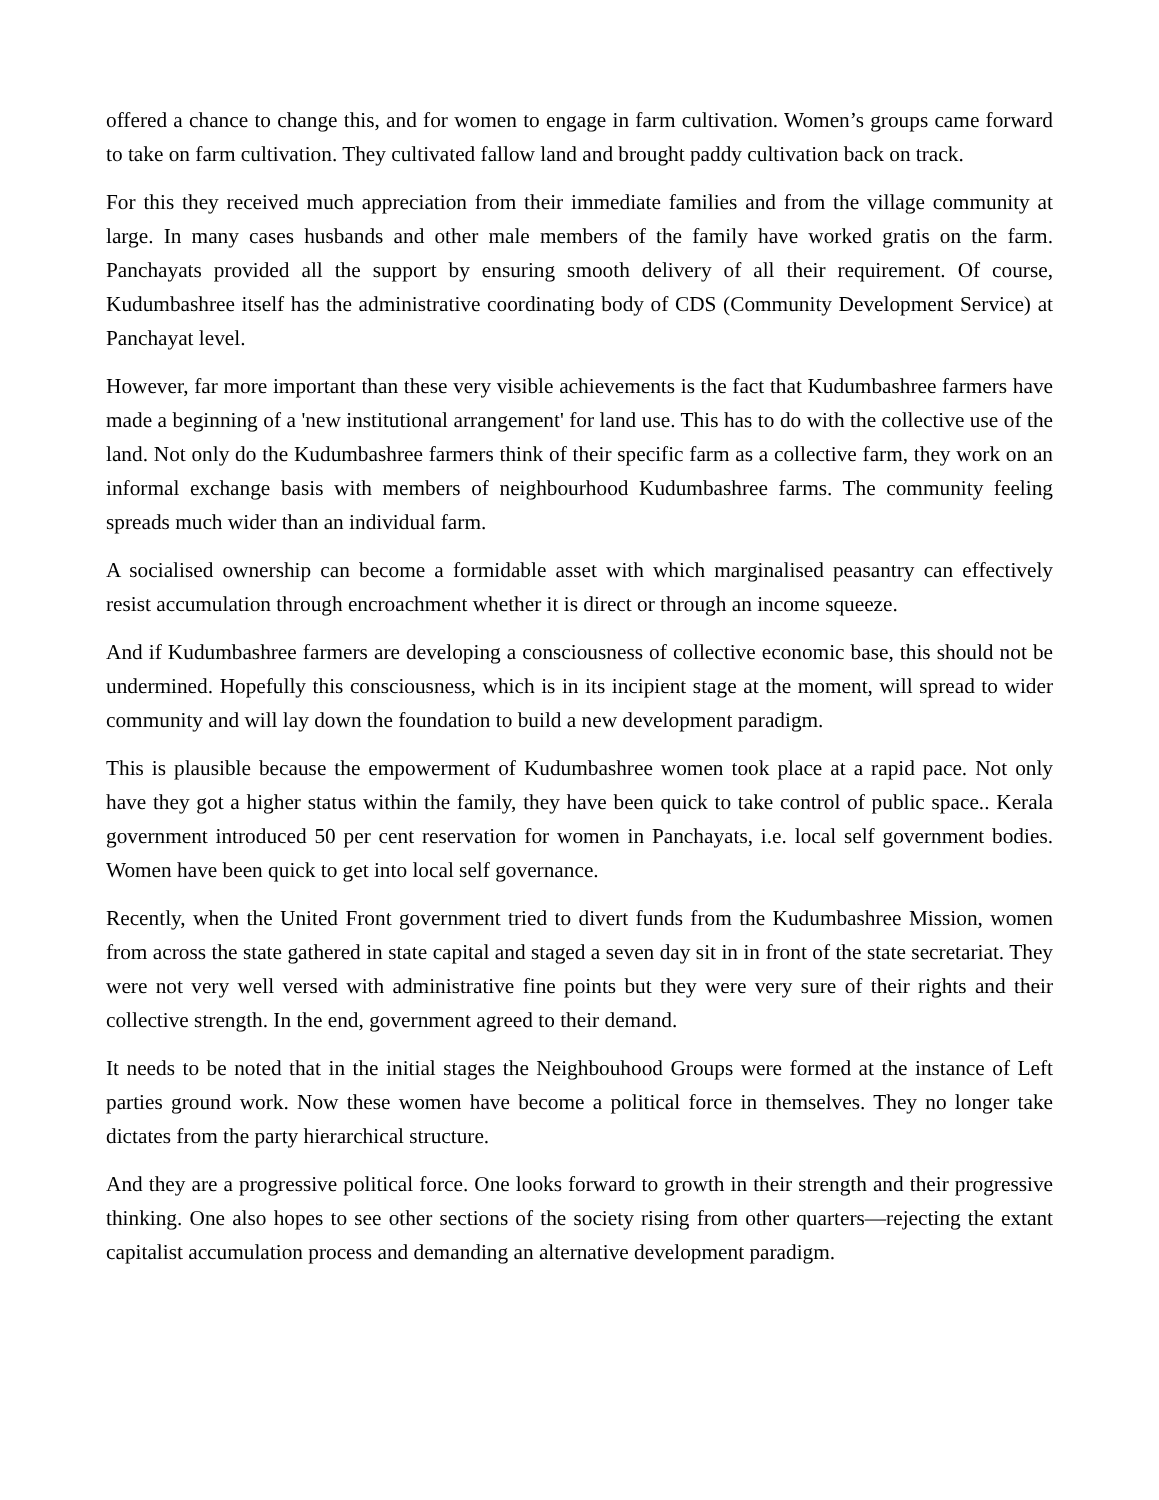offered a chance to change this, and for women to engage in farm cultivation. Women’s groups came forward to take on farm cultivation. They cultivated fallow land and brought paddy cultivation back on track.
For this they received much appreciation from their immediate families and from the village community at large. In many cases husbands and other male members of the family have worked gratis on the farm. Panchayats provided all the support by ensuring smooth delivery of all their requirement. Of course, Kudumbashree itself has the administrative coordinating body of CDS (Community Development Service) at Panchayat level.
However, far more important than these very visible achievements is the fact that Kudumbashree farmers have made a beginning of a 'new institutional arrangement' for land use. This has to do with the collective use of the land. Not only do the Kudumbashree farmers think of their specific farm as a collective farm, they work on an informal exchange basis with members of neighbourhood Kudumbashree farms. The community feeling spreads much wider than an individual farm.
A socialised ownership can become a formidable asset with which marginalised peasantry can effectively resist accumulation through encroachment whether it is direct or through an income squeeze.
And if Kudumbashree farmers are developing a consciousness of collective economic base, this should not be undermined. Hopefully this consciousness, which is in its incipient stage at the moment, will spread to wider community and will lay down the foundation to build a new development paradigm.
This is plausible because the empowerment of Kudumbashree women took place at a rapid pace. Not only have they got a higher status within the family, they have been quick to take control of public space.. Kerala government introduced 50 per cent reservation for women in Panchayats, i.e. local self government bodies. Women have been quick to get into local self governance.
Recently, when the United Front government tried to divert funds from the Kudumbashree Mission, women from across the state gathered in state capital and staged a seven day sit in in front of the state secretariat. They were not very well versed with administrative fine points but they were very sure of their rights and their collective strength. In the end, government agreed to their demand.
It needs to be noted that in the initial stages the Neighbouhood Groups were formed at the instance of Left parties ground work. Now these women have become a political force in themselves. They no longer take dictates from the party hierarchical structure.
And they are a progressive political force. One looks forward to growth in their strength and their progressive thinking. One also hopes to see other sections of the society rising from other quarters—rejecting the extant capitalist accumulation process and demanding an alternative development paradigm.